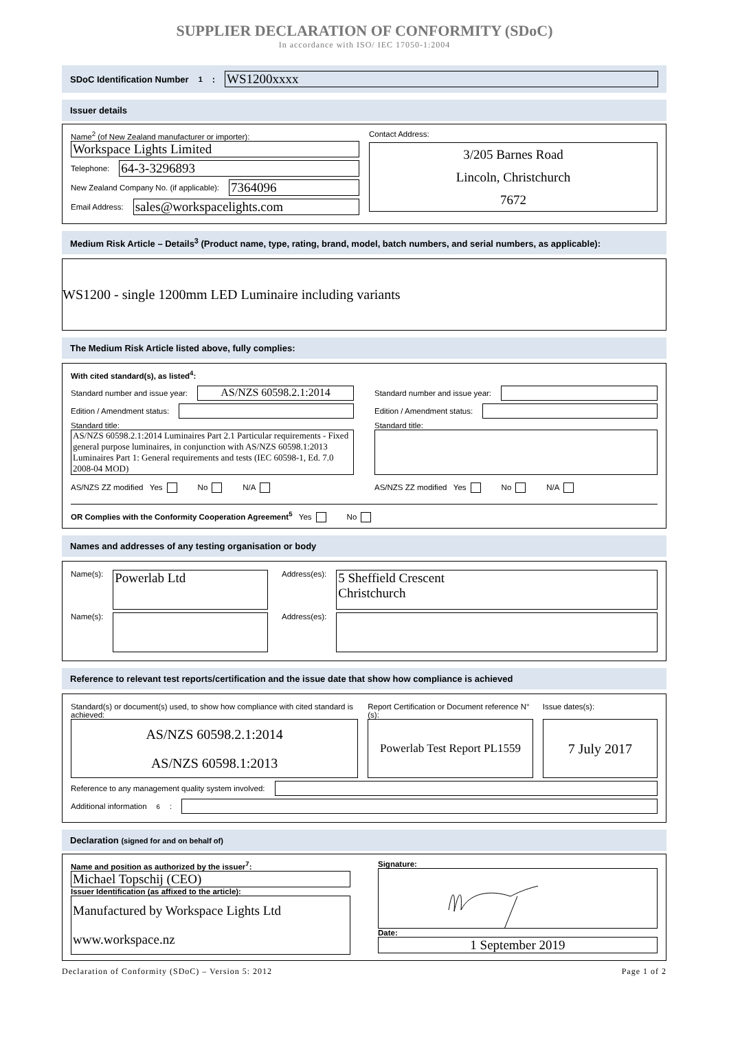SUPPLIER DECLARATION OF CONFORMITY (SDoC)
In accordance with ISO/ IEC 17050-1:2004
SDoC Identification Number<sup>1</sup>:
WS1200xxxx
Issuer details
Name<sup>2</sup> (of New Zealand manufacturer or importer):
Workspace Lights Limited
Telephone:
64-3-3296893
New Zealand Company No. (if applicable):
7364096
Email Address:
sales@workspacelights.com
Contact Address:
3/205 Barnes Road
Lincoln, Christchurch
7672
Medium Risk Article – Details<sup>3</sup> (Product name, type, rating, brand, model, batch numbers, and serial numbers, as applicable):
WS1200 - single 1200mm LED Luminaire including variants
The Medium Risk Article listed above, fully complies:
With cited standard(s), as listed<sup>4</sup>:
Standard number and issue year:
AS/NZS 60598.2.1:2014
Edition / Amendment status:
Standard title:
AS/NZS 60598.2.1:2014 Luminaires Part 2.1 Particular requirements - Fixed general purpose luminaires, in conjunction with AS/NZS 60598.1:2013 Luminaires Part 1: General requirements and tests (IEC 60598-1, Ed. 7.0 2008-04 MOD)
AS/NZS ZZ modified Yes No N/A
Standard number and issue year:
Edition / Amendment status:
Standard title:
AS/NZS ZZ modified Yes No N/A
OR Complies with the Conformity Cooperation Agreement<sup>5</sup> Yes No
Names and addresses of any testing organisation or body
Name(s):
Powerlab Ltd
Address(es):
5 Sheffield Crescent
Christchurch
Name(s):
Address(es):
Reference to relevant test reports/certification and the issue date that show how compliance is achieved
Standard(s) or document(s) used, to show how compliance with cited standard is achieved:
AS/NZS 60598.2.1:2014
AS/NZS 60598.1:2013
Report Certification or Document reference N°(s):
Powerlab Test Report PL1559
Issue dates(s):
7 July 2017
Reference to any management quality system involved:
Additional information<sup>6</sup>:
Declaration (signed for and on behalf of)
Name and position as authorized by the issuer<sup>7</sup>:
Michael Topschij (CEO)
Issuer Identification (as affixed to the article):
Manufactured by Workspace Lights Ltd
www.workspace.nz
Signature:
Date:
1 September 2019
Declaration of Conformity (SDoC) – Version 5: 2012 Page 1 of 2